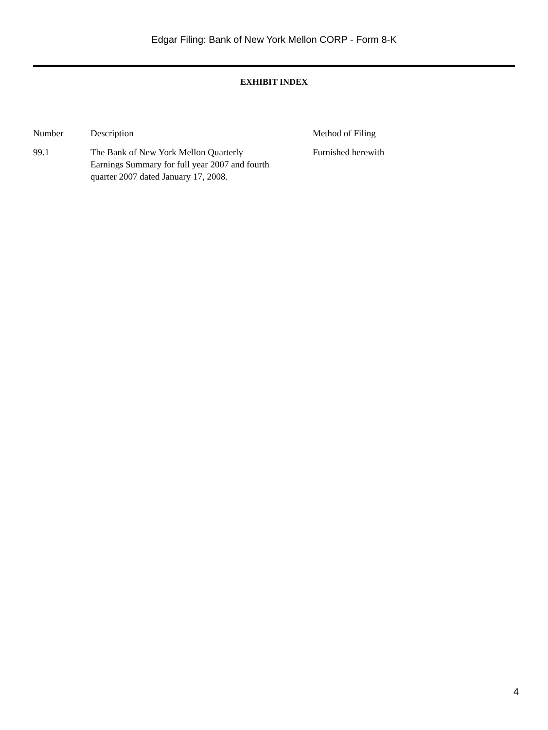Edgar Filing: Bank of New York Mellon CORP - Form 8-K
EXHIBIT INDEX
| Number | Description | Method of Filing |
| --- | --- | --- |
| 99.1 | The Bank of New York Mellon Quarterly Earnings Summary for full year 2007 and fourth quarter 2007 dated January 17, 2008. | Furnished herewith |
4